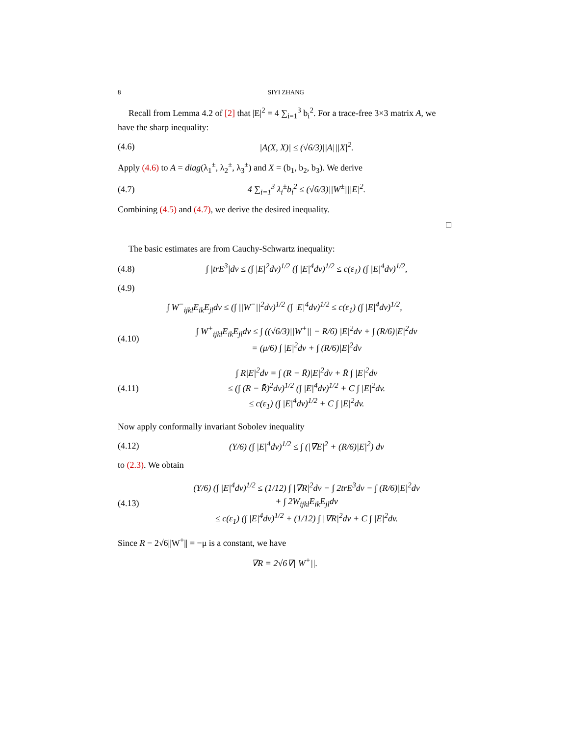8 SIYI ZHANG
Recall from Lemma 4.2 of [2] that |E|<sup>2</sup> = 4 ∑<sub>i=1</sub><sup>3</sup> b<sub>i</sub><sup>2</sup>. For a trace-free 3×3 matrix A, we have the sharp inequality:
(4.6) |A(X, X)| ≤ (√6/3)||A|||X|<sup>2</sup>.
Apply (4.6) to A = diag(λ<sub>1</sub><sup>±</sup>, λ<sub>2</sub><sup>±</sup>, λ<sub>3</sub><sup>±</sup>) and X = (b<sub>1</sub>, b<sub>2</sub>, b<sub>3</sub>). We derive
(4.7) 4 ∑<sub>i=1</sub><sup>3</sup> λ<sub>i</sub><sup>±</sup>b<sub>i</sub><sup>2</sup> ≤ (√6/3)||W<sup>±</sup>|||E|<sup>2</sup>.
Combining (4.5) and (4.7), we derive the desired inequality.
□
The basic estimates are from Cauchy-Schwartz inequality:
(4.8) ∫ |trE<sup>3</sup>|dv ≤ (∫ |E|<sup>2</sup>dv)<sup>1/2</sup> (∫ |E|<sup>4</sup>dv)<sup>1/2</sup> ≤ c(ε<sub>1</sub>) (∫ |E|<sup>4</sup>dv)<sup>1/2</sup>,
(4.9)
∫ W<sup>−</sup><sub>ijkl</sub>E<sub>ik</sub>E<sub>jl</sub>dv ≤ (∫ ||W<sup>−</sup>||<sup>2</sup>dv)<sup>1/2</sup> (∫ |E|<sup>4</sup>dv)<sup>1/2</sup> ≤ c(ε<sub>1</sub>) (∫ |E|<sup>4</sup>dv)<sup>1/2</sup>,
(4.10) ∫ W<sup>+</sup><sub>ijkl</sub>E<sub>ik</sub>E<sub>jl</sub>dv ≤ ∫ ((√6/3)||W<sup>+</sup>|| − R/6) |E|<sup>2</sup>dv + ∫ (R/6)|E|<sup>2</sup>dv
= (μ/6) ∫ |E|<sup>2</sup>dv + ∫ (R/6)|E|<sup>2</sup>dv
(4.11) ∫ R|E|<sup>2</sup>dv = ∫ (R − R̄)|E|<sup>2</sup>dv + R̄ ∫ |E|<sup>2</sup>dv
≤ (∫ (R − R̄)<sup>2</sup>dv)<sup>1/2</sup> (∫ |E|<sup>4</sup>dv)<sup>1/2</sup> + C ∫ |E|<sup>2</sup>dv.
≤ c(ε<sub>1</sub>) (∫ |E|<sup>4</sup>dv)<sup>1/2</sup> + C ∫ |E|<sup>2</sup>dv.
Now apply conformally invariant Sobolev inequality
(4.12) (Y/6) (∫ |E|<sup>4</sup>dv)<sup>1/2</sup> ≤ ∫ (|∇E|<sup>2</sup> + (R/6)|E|<sup>2</sup>) dv
to (2.3). We obtain
(4.13) (Y/6) (∫ |E|<sup>4</sup>dv)<sup>1/2</sup> ≤ (1/12) ∫ |∇R|<sup>2</sup>dv − ∫ 2trE<sup>3</sup>dv − ∫ (R/6)|E|<sup>2</sup>dv
+ ∫ 2W<sub>ijkl</sub>E<sub>ik</sub>E<sub>jl</sub>dv
≤ c(ε<sub>1</sub>) (∫ |E|<sup>4</sup>dv)<sup>1/2</sup> + (1/12) ∫ |∇R|<sup>2</sup>dv + C ∫ |E|<sup>2</sup>dv.
Since R − 2√6||W<sup>+</sup>|| = −μ is a constant, we have
∇R = 2√6∇||W<sup>+</sup>||.